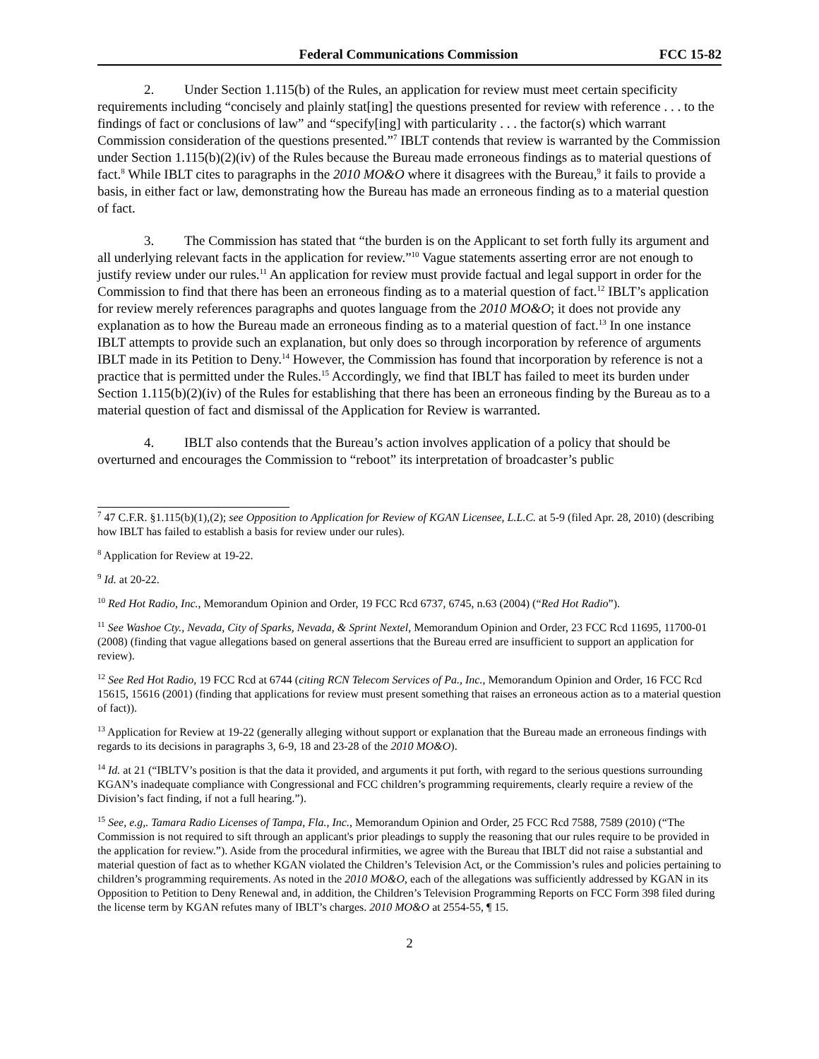Federal Communications Commission FCC 15-82
2. Under Section 1.115(b) of the Rules, an application for review must meet certain specificity requirements including “concisely and plainly stat[ing] the questions presented for review with reference . . . to the findings of fact or conclusions of law” and “specify[ing] with particularity . . . the factor(s) which warrant Commission consideration of the questions presented.”<sup>7</sup> IBLT contends that review is warranted by the Commission under Section 1.115(b)(2)(iv) of the Rules because the Bureau made erroneous findings as to material questions of fact.<sup>8</sup> While IBLT cites to paragraphs in the 2010 MO&O where it disagrees with the Bureau,<sup>9</sup> it fails to provide a basis, in either fact or law, demonstrating how the Bureau has made an erroneous finding as to a material question of fact.
3. The Commission has stated that “the burden is on the Applicant to set forth fully its argument and all underlying relevant facts in the application for review.”<sup>10</sup> Vague statements asserting error are not enough to justify review under our rules.<sup>11</sup> An application for review must provide factual and legal support in order for the Commission to find that there has been an erroneous finding as to a material question of fact.<sup>12</sup> IBLT’s application for review merely references paragraphs and quotes language from the 2010 MO&O; it does not provide any explanation as to how the Bureau made an erroneous finding as to a material question of fact.<sup>13</sup> In one instance IBLT attempts to provide such an explanation, but only does so through incorporation by reference of arguments IBLT made in its Petition to Deny.<sup>14</sup> However, the Commission has found that incorporation by reference is not a practice that is permitted under the Rules.<sup>15</sup> Accordingly, we find that IBLT has failed to meet its burden under Section 1.115(b)(2)(iv) of the Rules for establishing that there has been an erroneous finding by the Bureau as to a material question of fact and dismissal of the Application for Review is warranted.
4. IBLT also contends that the Bureau’s action involves application of a policy that should be overturned and encourages the Commission to “reboot” its interpretation of broadcaster’s public
<sup>7</sup> 47 C.F.R. §1.115(b)(1),(2); see Opposition to Application for Review of KGAN Licensee, L.L.C. at 5-9 (filed Apr. 28, 2010) (describing how IBLT has failed to establish a basis for review under our rules).
<sup>8</sup> Application for Review at 19-22.
<sup>9</sup> Id. at 20-22.
<sup>10</sup> Red Hot Radio, Inc., Memorandum Opinion and Order, 19 FCC Rcd 6737, 6745, n.63 (2004) (“Red Hot Radio”).
<sup>11</sup> See Washoe Cty., Nevada, City of Sparks, Nevada, & Sprint Nextel, Memorandum Opinion and Order, 23 FCC Rcd 11695, 11700-01 (2008) (finding that vague allegations based on general assertions that the Bureau erred are insufficient to support an application for review).
<sup>12</sup> See Red Hot Radio, 19 FCC Rcd at 6744 (citing RCN Telecom Services of Pa., Inc., Memorandum Opinion and Order, 16 FCC Rcd 15615, 15616 (2001) (finding that applications for review must present something that raises an erroneous action as to a material question of fact)).
<sup>13</sup> Application for Review at 19-22 (generally alleging without support or explanation that the Bureau made an erroneous findings with regards to its decisions in paragraphs 3, 6-9, 18 and 23-28 of the 2010 MO&O).
<sup>14</sup> Id. at 21 (“IBLTV’s position is that the data it provided, and arguments it put forth, with regard to the serious questions surrounding KGAN’s inadequate compliance with Congressional and FCC children’s programming requirements, clearly require a review of the Division’s fact finding, if not a full hearing.”).
<sup>15</sup> See, e.g,. Tamara Radio Licenses of Tampa, Fla., Inc., Memorandum Opinion and Order, 25 FCC Rcd 7588, 7589 (2010) (“The Commission is not required to sift through an applicant's prior pleadings to supply the reasoning that our rules require to be provided in the application for review.”). Aside from the procedural infirmities, we agree with the Bureau that IBLT did not raise a substantial and material question of fact as to whether KGAN violated the Children’s Television Act, or the Commission’s rules and policies pertaining to children’s programming requirements. As noted in the 2010 MO&O, each of the allegations was sufficiently addressed by KGAN in its Opposition to Petition to Deny Renewal and, in addition, the Children’s Television Programming Reports on FCC Form 398 filed during the license term by KGAN refutes many of IBLT’s charges. 2010 MO&O at 2554-55, ¶ 15.
2